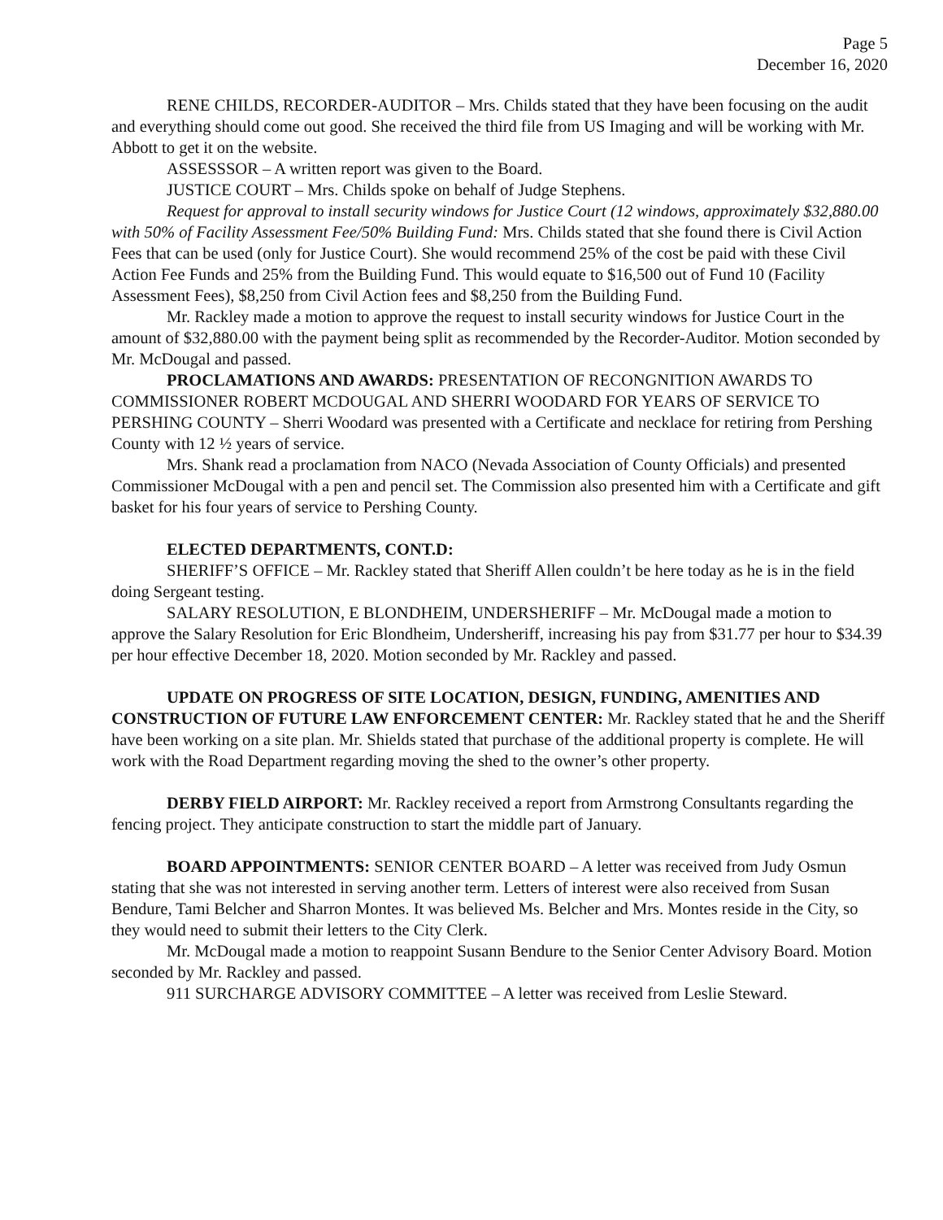Page 5
December 16, 2020
RENE CHILDS, RECORDER-AUDITOR – Mrs. Childs stated that they have been focusing on the audit and everything should come out good. She received the third file from US Imaging and will be working with Mr. Abbott to get it on the website.
ASSESSSOR – A written report was given to the Board.
JUSTICE COURT – Mrs. Childs spoke on behalf of Judge Stephens.
Request for approval to install security windows for Justice Court (12 windows, approximately $32,880.00 with 50% of Facility Assessment Fee/50% Building Fund: Mrs. Childs stated that she found there is Civil Action Fees that can be used (only for Justice Court). She would recommend 25% of the cost be paid with these Civil Action Fee Funds and 25% from the Building Fund. This would equate to $16,500 out of Fund 10 (Facility Assessment Fees), $8,250 from Civil Action fees and $8,250 from the Building Fund.
Mr. Rackley made a motion to approve the request to install security windows for Justice Court in the amount of $32,880.00 with the payment being split as recommended by the Recorder-Auditor. Motion seconded by Mr. McDougal and passed.
PROCLAMATIONS AND AWARDS: PRESENTATION OF RECONGNITION AWARDS TO COMMISSIONER ROBERT MCDOUGAL AND SHERRI WOODARD FOR YEARS OF SERVICE TO PERSHING COUNTY – Sherri Woodard was presented with a Certificate and necklace for retiring from Pershing County with 12 ½ years of service.
Mrs. Shank read a proclamation from NACO (Nevada Association of County Officials) and presented Commissioner McDougal with a pen and pencil set. The Commission also presented him with a Certificate and gift basket for his four years of service to Pershing County.
ELECTED DEPARTMENTS, CONT.D:
SHERIFF’S OFFICE – Mr. Rackley stated that Sheriff Allen couldn’t be here today as he is in the field doing Sergeant testing.
SALARY RESOLUTION, E BLONDHEIM, UNDERSHERIFF – Mr. McDougal made a motion to approve the Salary Resolution for Eric Blondheim, Undersheriff, increasing his pay from $31.77 per hour to $34.39 per hour effective December 18, 2020. Motion seconded by Mr. Rackley and passed.
UPDATE ON PROGRESS OF SITE LOCATION, DESIGN, FUNDING, AMENITIES AND CONSTRUCTION OF FUTURE LAW ENFORCEMENT CENTER: Mr. Rackley stated that he and the Sheriff have been working on a site plan. Mr. Shields stated that purchase of the additional property is complete. He will work with the Road Department regarding moving the shed to the owner’s other property.
DERBY FIELD AIRPORT: Mr. Rackley received a report from Armstrong Consultants regarding the fencing project. They anticipate construction to start the middle part of January.
BOARD APPOINTMENTS: SENIOR CENTER BOARD – A letter was received from Judy Osmun stating that she was not interested in serving another term. Letters of interest were also received from Susan Bendure, Tami Belcher and Sharron Montes. It was believed Ms. Belcher and Mrs. Montes reside in the City, so they would need to submit their letters to the City Clerk.
Mr. McDougal made a motion to reappoint Susann Bendure to the Senior Center Advisory Board. Motion seconded by Mr. Rackley and passed.
911 SURCHARGE ADVISORY COMMITTEE – A letter was received from Leslie Steward.